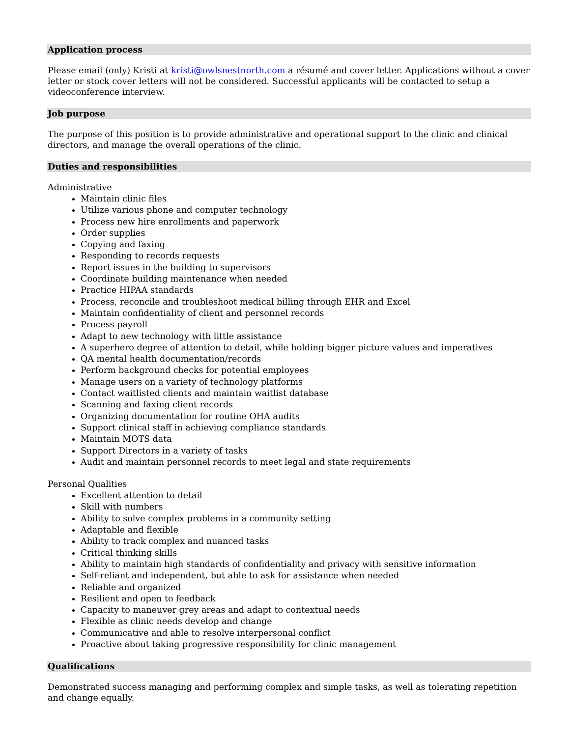Application process
Please email (only) Kristi at kristi@owlsnestnorth.com a résumé and cover letter. Applications without a cover letter or stock cover letters will not be considered. Successful applicants will be contacted to setup a videoconference interview.
Job purpose
The purpose of this position is to provide administrative and operational support to the clinic and clinical directors, and manage the overall operations of the clinic.
Duties and responsibilities
Administrative
Maintain clinic files
Utilize various phone and computer technology
Process new hire enrollments and paperwork
Order supplies
Copying and faxing
Responding to records requests
Report issues in the building to supervisors
Coordinate building maintenance when needed
Practice HIPAA standards
Process, reconcile and troubleshoot medical billing through EHR and Excel
Maintain confidentiality of client and personnel records
Process payroll
Adapt to new technology with little assistance
A superhero degree of attention to detail, while holding bigger picture values and imperatives
QA mental health documentation/records
Perform background checks for potential employees
Manage users on a variety of technology platforms
Contact waitlisted clients and maintain waitlist database
Scanning and faxing client records
Organizing documentation for routine OHA audits
Support clinical staff in achieving compliance standards
Maintain MOTS data
Support Directors in a variety of tasks
Audit and maintain personnel records to meet legal and state requirements
Personal Qualities
Excellent attention to detail
Skill with numbers
Ability to solve complex problems in a community setting
Adaptable and flexible
Ability to track complex and nuanced tasks
Critical thinking skills
Ability to maintain high standards of confidentiality and privacy with sensitive information
Self-reliant and independent, but able to ask for assistance when needed
Reliable and organized
Resilient and open to feedback
Capacity to maneuver grey areas and adapt to contextual needs
Flexible as clinic needs develop and change
Communicative and able to resolve interpersonal conflict
Proactive about taking progressive responsibility for clinic management
Qualifications
Demonstrated success managing and performing complex and simple tasks, as well as tolerating repetition and change equally.